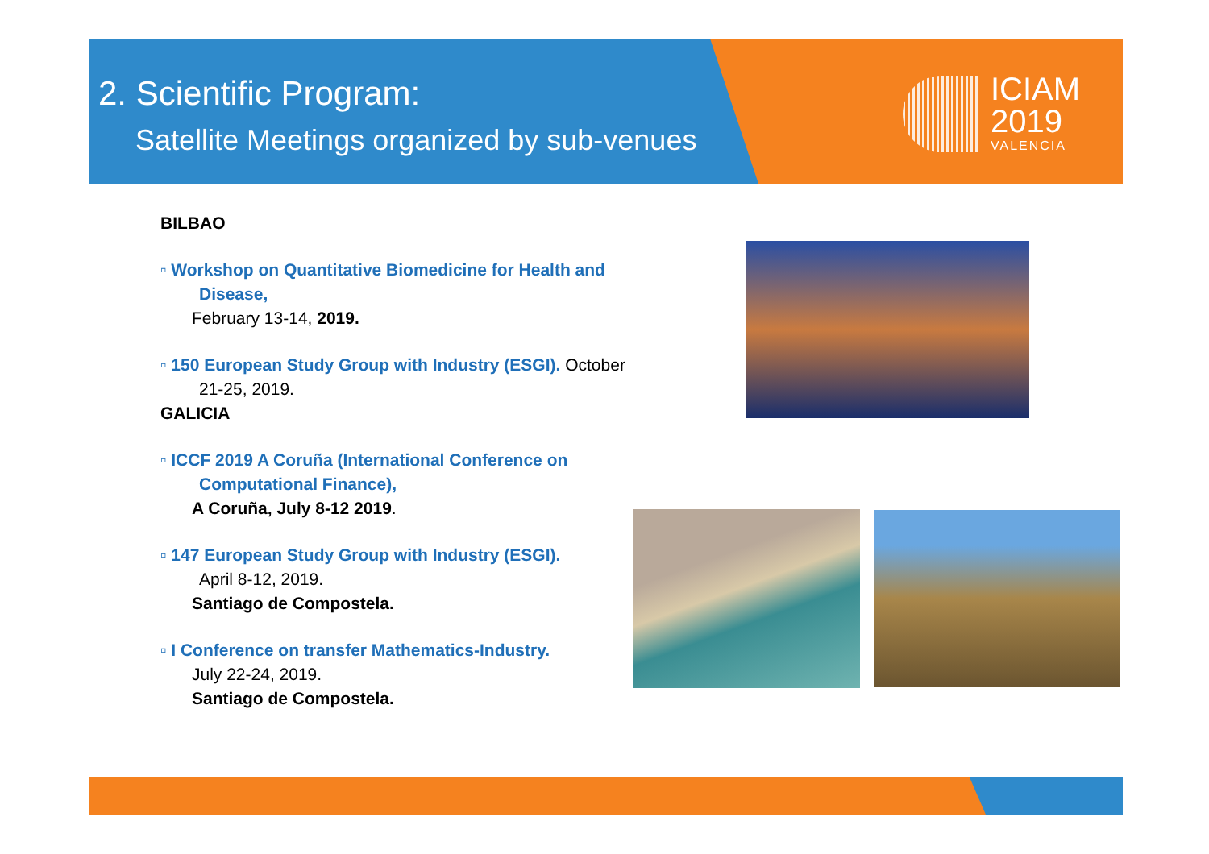2. Scientific Program:
Satellite Meetings organized by sub-venues
ICIAM
2019
VALENCIA
BILBAO
▫ Workshop on Quantitative Biomedicine for Health and
Disease,
February 13-14, 2019.
▫ 150 European Study Group with Industry (ESGI). October
21-25, 2019.
GALICIA
▫ ICCF 2019 A Coruña (International Conference on
Computational Finance),
A Coruña, July 8-12 2019.
▫ 147 European Study Group with Industry (ESGI).
April 8-12, 2019.
Santiago de Compostela.
▫ I Conference on transfer Mathematics-Industry.
July 22-24, 2019.
Santiago de Compostela.